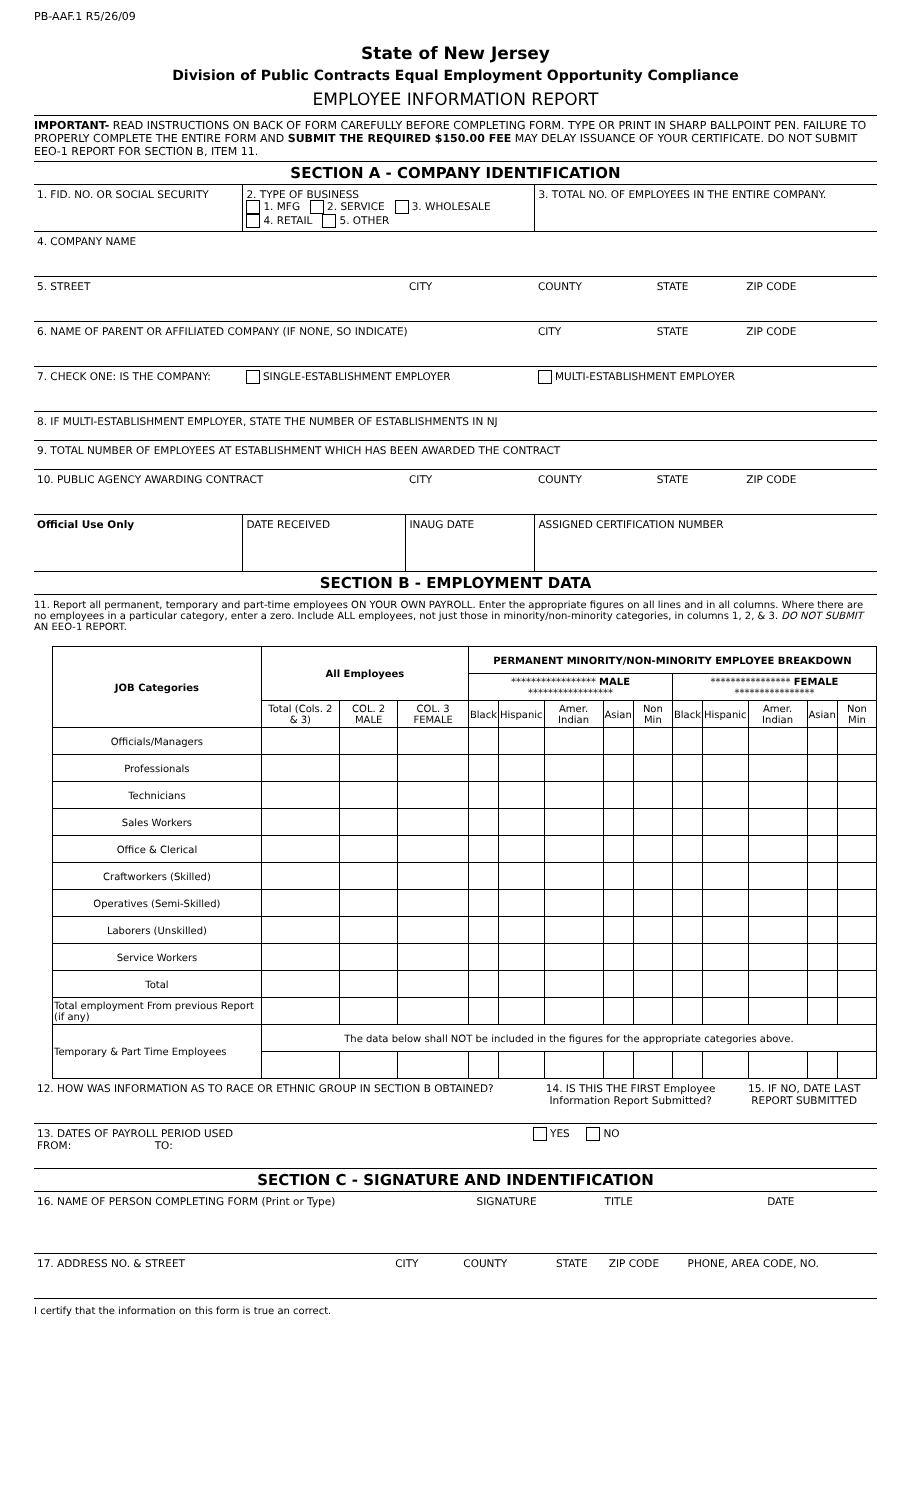PB-AAF.1 R5/26/09
State of New Jersey
Division of Public Contracts Equal Employment Opportunity Compliance
EMPLOYEE INFORMATION REPORT
IMPORTANT- READ INSTRUCTIONS ON BACK OF FORM CAREFULLY BEFORE COMPLETING FORM. TYPE OR PRINT IN SHARP BALLPOINT PEN. FAILURE TO PROPERLY COMPLETE THE ENTIRE FORM AND SUBMIT THE REQUIRED $150.00 FEE MAY DELAY ISSUANCE OF YOUR CERTIFICATE. DO NOT SUBMIT EEO-1 REPORT FOR SECTION B, ITEM 11.
SECTION A - COMPANY IDENTIFICATION
| 1. FID. NO. OR SOCIAL SECURITY | 2. TYPE OF BUSINESS 1. MFG 2. SERVICE 3. WHOLESALE 4. RETAIL 5. OTHER | | | 3. TOTAL NO. OF EMPLOYEES IN THE ENTIRE COMPANY. | | |
| 4. COMPANY NAME | | | | | | |
| 5. STREET | | | CITY | COUNTY | STATE | ZIP CODE |
| 6. NAME OF PARENT OR AFFILIATED COMPANY (IF NONE, SO INDICATE) | | | | CITY | STATE | ZIP CODE |
| 7. CHECK ONE: IS THE COMPANY: | | SINGLE-ESTABLISHMENT EMPLOYER | | MULTI-ESTABLISHMENT EMPLOYER | | |
| 8. IF MULTI-ESTABLISHMENT EMPLOYER, STATE THE NUMBER OF ESTABLISHMENTS IN NJ | | | | | | |
| 9. TOTAL NUMBER OF EMPLOYEES AT ESTABLISHMENT WHICH HAS BEEN AWARDED THE CONTRACT | | | | | | |
| 10. PUBLIC AGENCY AWARDING CONTRACT | | | CITY | COUNTY | STATE | ZIP CODE |
| Official Use Only | | DATE RECEIVED | INAUG DATE | ASSIGNED CERTIFICATION NUMBER | | |
SECTION B - EMPLOYMENT DATA
11. Report all permanent, temporary and part-time employees ON YOUR OWN PAYROLL. Enter the appropriate figures on all lines and in all columns. Where there are no employees in a particular category, enter a zero. Include ALL employees, not just those in minority/non-minority categories, in columns 1, 2, & 3. DO NOT SUBMIT AN EEO-1 REPORT.
| JOB Categories | All Employees | | | PERMANENT MINORITY/NON-MINORITY EMPLOYEE BREAKDOWN | | | | | | | | | |
| --- | --- | --- | --- | --- | --- | --- | --- | --- | --- | --- | --- | --- | --- |
| | | | | ***************** MALE ***************** | | | | | **************** FEMALE **************** | | | | |
| | Total (Cols. 2 & 3) | COL. 2 MALE | COL. 3 FEMALE | Black | Hispanic | Amer. Indian | Asian | Non Min | Black | Hispanic | Amer. Indian | Asian | Non Min |
| Officials/Managers | | | | | | | | | | | | | |
| Professionals | | | | | | | | | | | | | |
| Technicians | | | | | | | | | | | | | |
| Sales Workers | | | | | | | | | | | | | |
| Office & Clerical | | | | | | | | | | | | | |
| Craftworkers (Skilled) | | | | | | | | | | | | | |
| Operatives (Semi-Skilled) | | | | | | | | | | | | | |
| Laborers (Unskilled) | | | | | | | | | | | | | |
| Service Workers | | | | | | | | | | | | | |
| Total | | | | | | | | | | | | | |
| Total employment From previous Report (if any) | | | | | | | | | | | | | |
| Temporary & Part Time Employees | The data below shall NOT be included in the figures for the appropriate categories above. | | | | | | | | | | | | |
| 12. HOW WAS INFORMATION AS TO RACE OR ETHNIC GROUP IN SECTION B OBTAINED? | 14. IS THIS THE FIRST Employee Information Report Submitted? | 15. IF NO, DATE LAST REPORT SUBMITTED |
| 13. DATES OF PAYROLL PERIOD USED FROM: TO: | YES NO | |
SECTION C - SIGNATURE AND INDENTIFICATION
| 16. NAME OF PERSON COMPLETING FORM (Print or Type) | | SIGNATURE | TITLE | | DATE |
| 17. ADDRESS NO. & STREET | CITY | COUNTY | STATE | ZIP CODE | PHONE, AREA CODE, NO. |
I certify that the information on this form is true an correct.